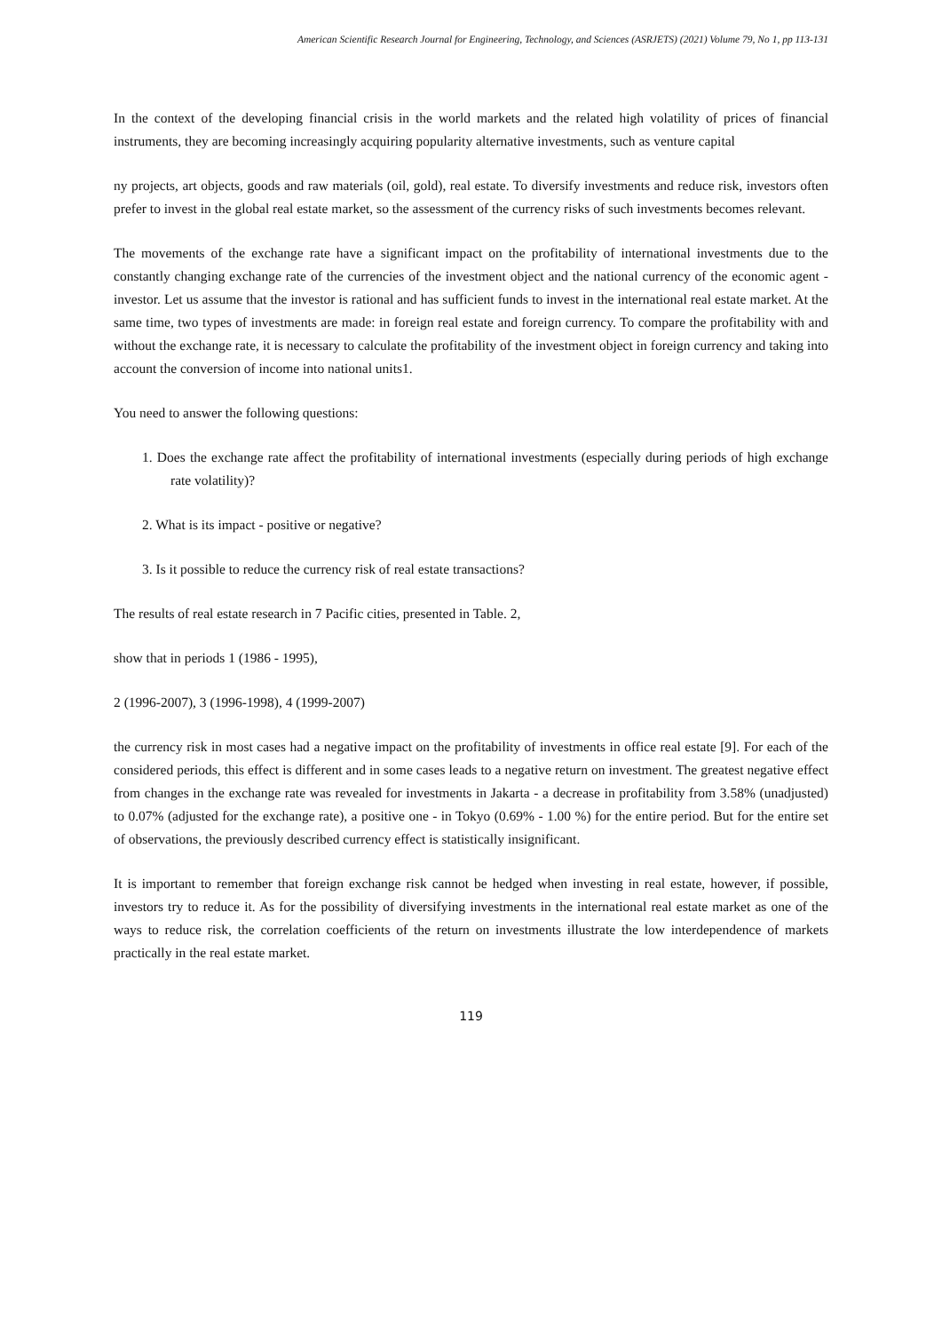American Scientific Research Journal for Engineering, Technology, and Sciences (ASRJETS) (2021) Volume 79, No 1, pp 113-131
In the context of the developing financial crisis in the world markets and the related high volatility of prices of financial instruments, they are becoming increasingly acquiring popularity alternative investments, such as venture capital
ny projects, art objects, goods and raw materials (oil, gold), real estate. To diversify investments and reduce risk, investors often prefer to invest in the global real estate market, so the assessment of the currency risks of such investments becomes relevant.
The movements of the exchange rate have a significant impact on the profitability of international investments due to the constantly changing exchange rate of the currencies of the investment object and the national currency of the economic agent - investor. Let us assume that the investor is rational and has sufficient funds to invest in the international real estate market. At the same time, two types of investments are made: in foreign real estate and foreign currency. To compare the profitability with and without the exchange rate, it is necessary to calculate the profitability of the investment object in foreign currency and taking into account the conversion of income into national units1.
You need to answer the following questions:
1. Does the exchange rate affect the profitability of international investments (especially during periods of high exchange rate volatility)?
2. What is its impact - positive or negative?
3. Is it possible to reduce the currency risk of real estate transactions?
The results of real estate research in 7 Pacific cities, presented in Table. 2,
show that in periods 1 (1986 - 1995),
2 (1996-2007), 3 (1996-1998), 4 (1999-2007)
the currency risk in most cases had a negative impact on the profitability of investments in office real estate [9]. For each of the considered periods, this effect is different and in some cases leads to a negative return on investment. The greatest negative effect from changes in the exchange rate was revealed for investments in Jakarta - a decrease in profitability from 3.58% (unadjusted) to 0.07% (adjusted for the exchange rate), a positive one - in Tokyo (0.69% - 1.00 %) for the entire period. But for the entire set of observations, the previously described currency effect is statistically insignificant.
It is important to remember that foreign exchange risk cannot be hedged when investing in real estate, however, if possible, investors try to reduce it. As for the possibility of diversifying investments in the international real estate market as one of the ways to reduce risk, the correlation coefficients of the return on investments illustrate the low interdependence of markets practically in the real estate market.
119